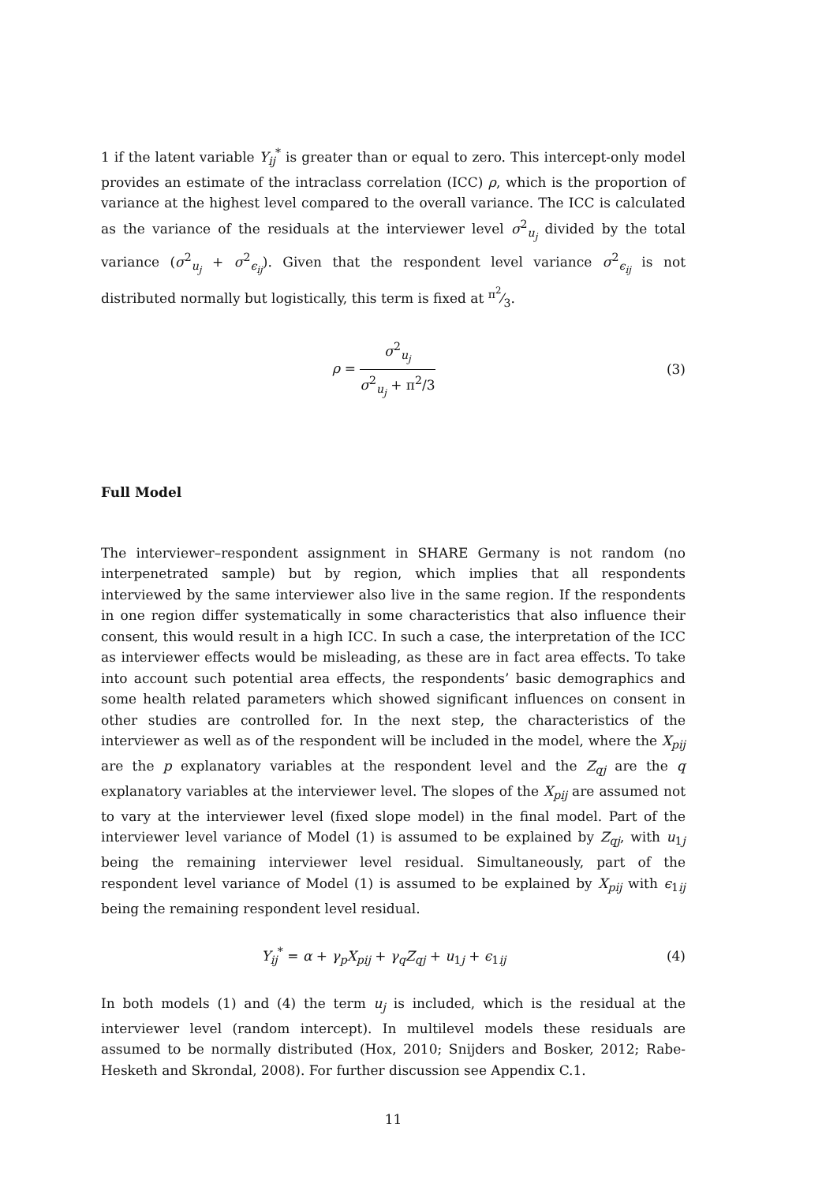1 if the latent variable Y<sub>ij</sub><sup>*</sup> is greater than or equal to zero. This intercept-only model provides an estimate of the intraclass correlation (ICC) ρ, which is the proportion of variance at the highest level compared to the overall variance. The ICC is calculated as the variance of the residuals at the interviewer level σ<sup>2</sup><sub>u<sub>j</sub></sub> divided by the total variance (σ<sup>2</sup><sub>u<sub>j</sub></sub> + σ<sup>2</sup><sub>ϵ<sub>ij</sub></sub>). Given that the respondent level variance σ<sup>2</sup><sub>ϵ<sub>ij</sub></sub> is not distributed normally but logistically, this term is fixed at π<sup>2</sup>⁄3.
ρ = σ<sup>2</sup><sub>u<sub>j</sub></sub> σ<sup>2</sup><sub>u<sub>j</sub></sub> + π<sup>2</sup>/3 (3)
Full Model
The interviewer–respondent assignment in SHARE Germany is not random (no interpenetrated sample) but by region, which implies that all respondents interviewed by the same interviewer also live in the same region. If the respondents in one region differ systematically in some characteristics that also influence their consent, this would result in a high ICC. In such a case, the interpretation of the ICC as interviewer effects would be misleading, as these are in fact area effects. To take into account such potential area effects, the respondents’ basic demographics and some health related parameters which showed significant influences on consent in other studies are controlled for. In the next step, the characteristics of the interviewer as well as of the respondent will be included in the model, where the X<sub>pij</sub> are the p explanatory variables at the respondent level and the Z<sub>qj</sub> are the q explanatory variables at the interviewer level. The slopes of the X<sub>pij</sub> are assumed not to vary at the interviewer level (fixed slope model) in the final model. Part of the interviewer level variance of Model (1) is assumed to be explained by Z<sub>qj</sub>, with u<sub>1j</sub> being the remaining interviewer level residual. Simultaneously, part of the respondent level variance of Model (1) is assumed to be explained by X<sub>pij</sub> with ϵ<sub>1ij</sub> being the remaining respondent level residual.
Y<sub>ij</sub><sup>*</sup> = α + γ<sub>p</sub>X<sub>pij</sub> + γ<sub>q</sub>Z<sub>qj</sub> + u<sub>1j</sub> + ϵ<sub>1ij</sub>
(4)
In both models (1) and (4) the term u<sub>j</sub> is included, which is the residual at the interviewer level (random intercept). In multilevel models these residuals are assumed to be normally distributed (Hox, 2010; Snijders and Bosker, 2012; Rabe-Hesketh and Skrondal, 2008). For further discussion see Appendix C.1.
11